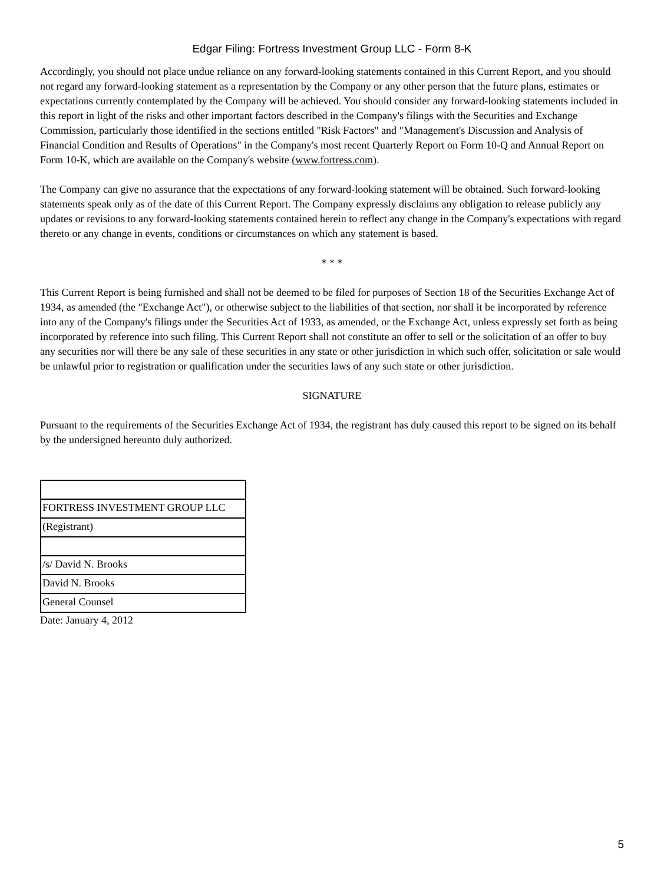Edgar Filing: Fortress Investment Group LLC - Form 8-K
Accordingly, you should not place undue reliance on any forward-looking statements contained in this Current Report, and you should not regard any forward-looking statement as a representation by the Company or any other person that the future plans, estimates or expectations currently contemplated by the Company will be achieved. You should consider any forward-looking statements included in this report in light of the risks and other important factors described in the Company's filings with the Securities and Exchange Commission, particularly those identified in the sections entitled "Risk Factors" and "Management's Discussion and Analysis of Financial Condition and Results of Operations" in the Company's most recent Quarterly Report on Form 10-Q and Annual Report on Form 10-K, which are available on the Company's website (www.fortress.com).
The Company can give no assurance that the expectations of any forward-looking statement will be obtained. Such forward-looking statements speak only as of the date of this Current Report. The Company expressly disclaims any obligation to release publicly any updates or revisions to any forward-looking statements contained herein to reflect any change in the Company's expectations with regard thereto or any change in events, conditions or circumstances on which any statement is based.
* * *
This Current Report is being furnished and shall not be deemed to be filed for purposes of Section 18 of the Securities Exchange Act of 1934, as amended (the "Exchange Act"), or otherwise subject to the liabilities of that section, nor shall it be incorporated by reference into any of the Company's filings under the Securities Act of 1933, as amended, or the Exchange Act, unless expressly set forth as being incorporated by reference into such filing. This Current Report shall not constitute an offer to sell or the solicitation of an offer to buy any securities nor will there be any sale of these securities in any state or other jurisdiction in which such offer, solicitation or sale would be unlawful prior to registration or qualification under the securities laws of any such state or other jurisdiction.
SIGNATURE
Pursuant to the requirements of the Securities Exchange Act of 1934, the registrant has duly caused this report to be signed on its behalf by the undersigned hereunto duly authorized.
| FORTRESS INVESTMENT GROUP LLC |
| (Registrant) |
| /s/ David N. Brooks |
| David N. Brooks |
| General Counsel |
Date: January 4, 2012
5